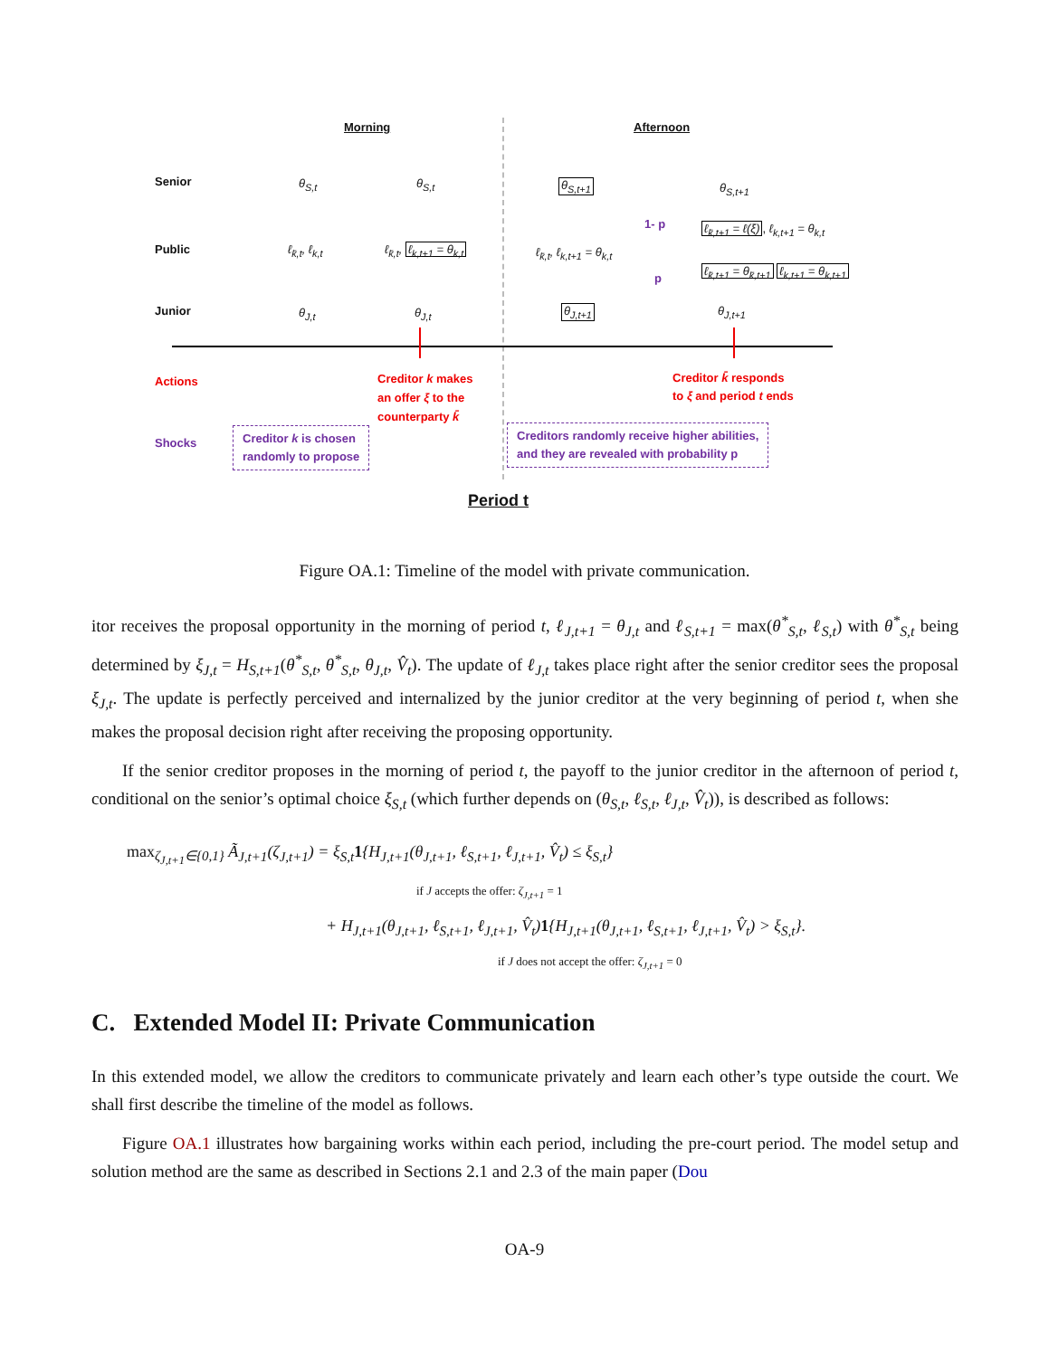Morning Afternoon
Senior θ<sub>S,t</sub> θ<sub>S,t</sub> θ<sub>S,t+1</sub> θ<sub>S,t+1</sub>
Public ℓ<sub>k̄,t</sub>, ℓ<sub>k,t</sub> ℓ<sub>k̄,t</sub>, ℓ<sub>k,t+1</sub> = θ<sub>k,t</sub> ℓ<sub>k̄,t</sub>, ℓ<sub>k,t+1</sub> = θ<sub>k,t</sub>
1- p
p
ℓ<sub>k̄,t+1</sub> = ℓ(ξ), ℓ<sub>k,t+1</sub> = θ<sub>k,t</sub>
ℓ<sub>k̄,t+1</sub> = θ<sub>k̄,t+1</sub> ℓ<sub>k,t+1</sub> = θ<sub>k,t+1</sub>
Junior θ<sub>J,t</sub> θ<sub>J,t</sub> θ<sub>J,t+1</sub> θ<sub>J,t+1</sub>
Actions
Creditor k makes
an offer ξ to the
counterparty k̄
Creditor k̄ responds
to ξ and period t ends
Shocks
Creditor k is chosen
randomly to propose
Creditors randomly receive higher abilities,
and they are revealed with probability p
Period t
Figure OA.1: Timeline of the model with private communication.
itor receives the proposal opportunity in the morning of period t, ℓ<sub>J,t+1</sub> = θ<sub>J,t</sub> and ℓ<sub>S,t+1</sub> = max(θ<sup>*</sup><sub>S,t</sub>, ℓ<sub>S,t</sub>) with θ<sup>*</sup><sub>S,t</sub> being determined by ξ<sub>J,t</sub> = H<sub>S,t+1</sub>(θ<sup>*</sup><sub>S,t</sub>, θ<sup>*</sup><sub>S,t</sub>, θ<sub>J,t</sub>, V̂<sub>t</sub>). The update of ℓ<sub>J,t</sub> takes place right after the senior creditor sees the proposal ξ<sub>J,t</sub>. The update is perfectly perceived and internalized by the junior creditor at the very beginning of period t, when she makes the proposal decision right after receiving the proposing opportunity.
If the senior creditor proposes in the morning of period t, the payoff to the junior creditor in the afternoon of period t, conditional on the senior’s optimal choice ξ<sub>S,t</sub> (which further depends on (θ<sub>S,t</sub>, ℓ<sub>S,t</sub>, ℓ<sub>J,t</sub>, V̂<sub>t</sub>)), is described as follows:
max<sub>ζ<sub>J,t+1</sub>∈{0,1}</sub> Ã<sub>J,t+1</sub>(ζ<sub>J,t+1</sub>) = ξ<sub>S,t</sub>1{H<sub>J,t+1</sub>(θ<sub>J,t+1</sub>, ℓ<sub>S,t+1</sub>, ℓ<sub>J,t+1</sub>, V̂<sub>t</sub>) ≤ ξ<sub>S,t</sub>}
if J accepts the offer: ζ<sub>J,t+1</sub> = 1
+ H<sub>J,t+1</sub>(θ<sub>J,t+1</sub>, ℓ<sub>S,t+1</sub>, ℓ<sub>J,t+1</sub>, V̂<sub>t</sub>)1{H<sub>J,t+1</sub>(θ<sub>J,t+1</sub>, ℓ<sub>S,t+1</sub>, ℓ<sub>J,t+1</sub>, V̂<sub>t</sub>) > ξ<sub>S,t</sub>}.
if J does not accept the offer: ζ<sub>J,t+1</sub> = 0
C. Extended Model II: Private Communication
In this extended model, we allow the creditors to communicate privately and learn each other’s type outside the court. We shall first describe the timeline of the model as follows.
Figure OA.1 illustrates how bargaining works within each period, including the pre-court period. The model setup and solution method are the same as described in Sections 2.1 and 2.3 of the main paper (Dou
OA-9